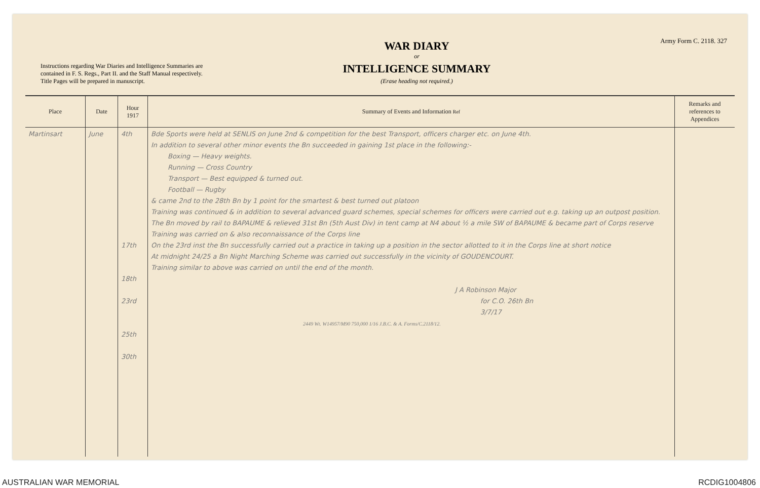Instructions regarding War Diaries and Intelligence Summaries are contained in F. S. Regs., Part II. and the Staff Manual respectively. Title Pages will be prepared in manuscript.
WAR DIARY
or
INTELLIGENCE SUMMARY
(Erase heading not required.)
Army Form C. 2118. 327
| Place | Date | Hour 1917 | Summary of Events and Information Ref | Remarks and references to Appendices |
| --- | --- | --- | --- | --- |
| Martinsart | June | 4th 17th 18th 23rd 25th 30th | Bde Sports were held at SENLIS on June 2nd & competition for the best Transport, officers charger etc. on June 4th. In addition to several other minor events the Bn succeeded in gaining 1st place in the following:- Boxing — Heavy weights. Running — Cross Country Transport — Best equipped & turned out. Football — Rugby & came 2nd to the 28th Bn by 1 point for the smartest & best turned out platoon Training was continued & in addition to several advanced guard schemes, special schemes for officers were carried out e.g. taking up an outpost position. The Bn moved by rail to BAPAUME & relieved 31st Bn (5th Aust Div) in tent camp at N4 about ½ a mile SW of BAPAUME & became part of Corps reserve Training was carried on & also reconnaissance of the Corps line On the 23rd inst the Bn successfully carried out a practice in taking up a position in the sector allotted to it in the Corps line at short notice At midnight 24/25 a Bn Night Marching Scheme was carried out successfully in the vicinity of GOUDENCOURT. Training similar to above was carried on until the end of the month. J A Robinson Major for C.O. 26th Bn 3/7/17 2449 Wt. W14957/M90 750,000 1/16 J.B.C. & A. Forms/C.2118/12. | |
AUSTRALIAN WAR MEMORIAL RCDIG1004806